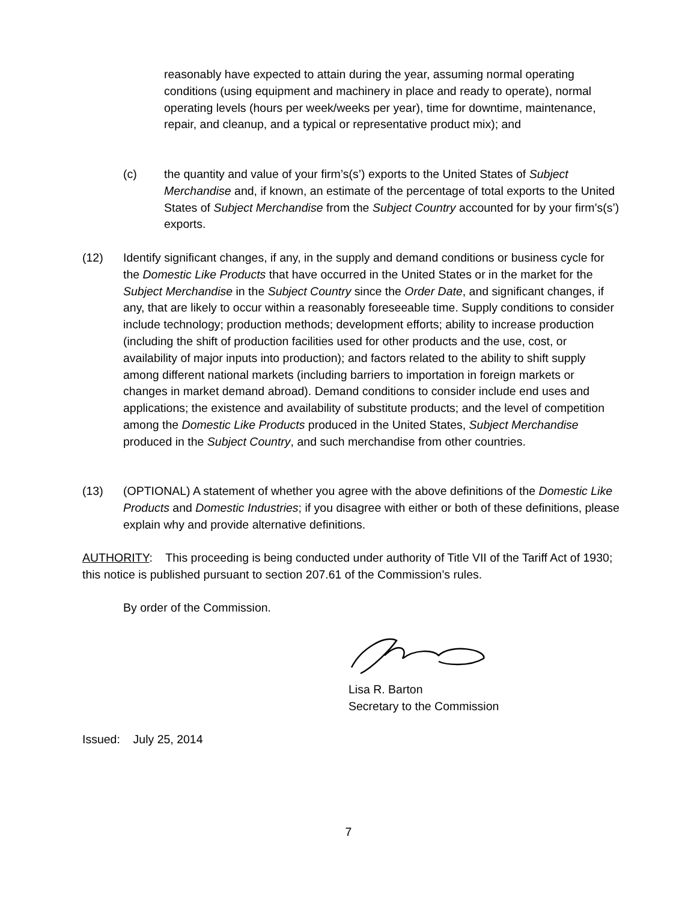reasonably have expected to attain during the year, assuming normal operating conditions (using equipment and machinery in place and ready to operate), normal operating levels (hours per week/weeks per year), time for downtime, maintenance, repair, and cleanup, and a typical or representative product mix); and
(c) the quantity and value of your firm’s(s’) exports to the United States of Subject Merchandise and, if known, an estimate of the percentage of total exports to the United States of Subject Merchandise from the Subject Country accounted for by your firm’s(s’) exports.
(12) Identify significant changes, if any, in the supply and demand conditions or business cycle for the Domestic Like Products that have occurred in the United States or in the market for the Subject Merchandise in the Subject Country since the Order Date, and significant changes, if any, that are likely to occur within a reasonably foreseeable time. Supply conditions to consider include technology; production methods; development efforts; ability to increase production (including the shift of production facilities used for other products and the use, cost, or availability of major inputs into production); and factors related to the ability to shift supply among different national markets (including barriers to importation in foreign markets or changes in market demand abroad). Demand conditions to consider include end uses and applications; the existence and availability of substitute products; and the level of competition among the Domestic Like Products produced in the United States, Subject Merchandise produced in the Subject Country, and such merchandise from other countries.
(13) (OPTIONAL) A statement of whether you agree with the above definitions of the Domestic Like Products and Domestic Industries; if you disagree with either or both of these definitions, please explain why and provide alternative definitions.
AUTHORITY: This proceeding is being conducted under authority of Title VII of the Tariff Act of 1930; this notice is published pursuant to section 207.61 of the Commission’s rules.
By order of the Commission.
Lisa R. Barton
Secretary to the Commission
Issued: July 25, 2014
7